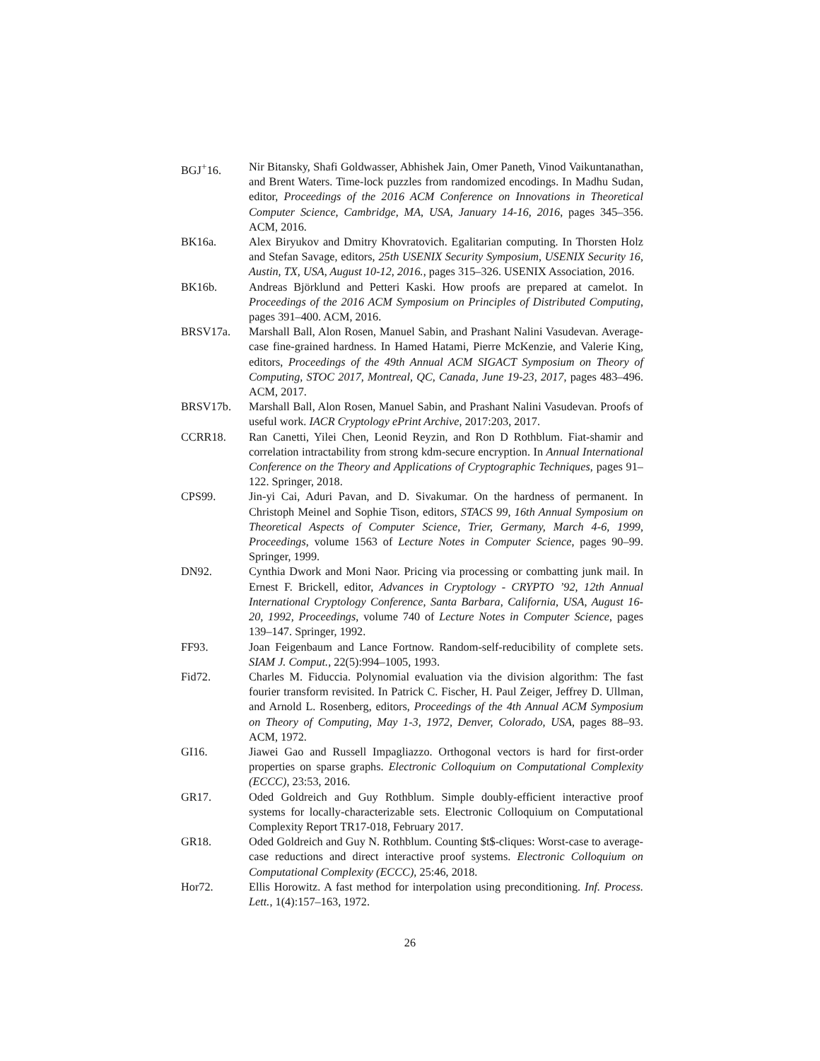BGJ<sup>+</sup>16. Nir Bitansky, Shafi Goldwasser, Abhishek Jain, Omer Paneth, Vinod Vaikuntanathan, and Brent Waters. Time-lock puzzles from randomized encodings. In Madhu Sudan, editor, Proceedings of the 2016 ACM Conference on Innovations in Theoretical Computer Science, Cambridge, MA, USA, January 14-16, 2016, pages 345–356. ACM, 2016.
BK16a. Alex Biryukov and Dmitry Khovratovich. Egalitarian computing. In Thorsten Holz and Stefan Savage, editors, 25th USENIX Security Symposium, USENIX Security 16, Austin, TX, USA, August 10-12, 2016., pages 315–326. USENIX Association, 2016.
BK16b. Andreas Björklund and Petteri Kaski. How proofs are prepared at camelot. In Proceedings of the 2016 ACM Symposium on Principles of Distributed Computing, pages 391–400. ACM, 2016.
BRSV17a. Marshall Ball, Alon Rosen, Manuel Sabin, and Prashant Nalini Vasudevan. Average-case fine-grained hardness. In Hamed Hatami, Pierre McKenzie, and Valerie King, editors, Proceedings of the 49th Annual ACM SIGACT Symposium on Theory of Computing, STOC 2017, Montreal, QC, Canada, June 19-23, 2017, pages 483–496. ACM, 2017.
BRSV17b. Marshall Ball, Alon Rosen, Manuel Sabin, and Prashant Nalini Vasudevan. Proofs of useful work. IACR Cryptology ePrint Archive, 2017:203, 2017.
CCRR18. Ran Canetti, Yilei Chen, Leonid Reyzin, and Ron D Rothblum. Fiat-shamir and correlation intractability from strong kdm-secure encryption. In Annual International Conference on the Theory and Applications of Cryptographic Techniques, pages 91–122. Springer, 2018.
CPS99. Jin-yi Cai, Aduri Pavan, and D. Sivakumar. On the hardness of permanent. In Christoph Meinel and Sophie Tison, editors, STACS 99, 16th Annual Symposium on Theoretical Aspects of Computer Science, Trier, Germany, March 4-6, 1999, Proceedings, volume 1563 of Lecture Notes in Computer Science, pages 90–99. Springer, 1999.
DN92. Cynthia Dwork and Moni Naor. Pricing via processing or combatting junk mail. In Ernest F. Brickell, editor, Advances in Cryptology - CRYPTO ’92, 12th Annual International Cryptology Conference, Santa Barbara, California, USA, August 16-20, 1992, Proceedings, volume 740 of Lecture Notes in Computer Science, pages 139–147. Springer, 1992.
FF93. Joan Feigenbaum and Lance Fortnow. Random-self-reducibility of complete sets. SIAM J. Comput., 22(5):994–1005, 1993.
Fid72. Charles M. Fiduccia. Polynomial evaluation via the division algorithm: The fast fourier transform revisited. In Patrick C. Fischer, H. Paul Zeiger, Jeffrey D. Ullman, and Arnold L. Rosenberg, editors, Proceedings of the 4th Annual ACM Symposium on Theory of Computing, May 1-3, 1972, Denver, Colorado, USA, pages 88–93. ACM, 1972.
GI16. Jiawei Gao and Russell Impagliazzo. Orthogonal vectors is hard for first-order properties on sparse graphs. Electronic Colloquium on Computational Complexity (ECCC), 23:53, 2016.
GR17. Oded Goldreich and Guy Rothblum. Simple doubly-efficient interactive proof systems for locally-characterizable sets. Electronic Colloquium on Computational Complexity Report TR17-018, February 2017.
GR18. Oded Goldreich and Guy N. Rothblum. Counting $t$-cliques: Worst-case to average-case reductions and direct interactive proof systems. Electronic Colloquium on Computational Complexity (ECCC), 25:46, 2018.
Hor72. Ellis Horowitz. A fast method for interpolation using preconditioning. Inf. Process. Lett., 1(4):157–163, 1972.
26